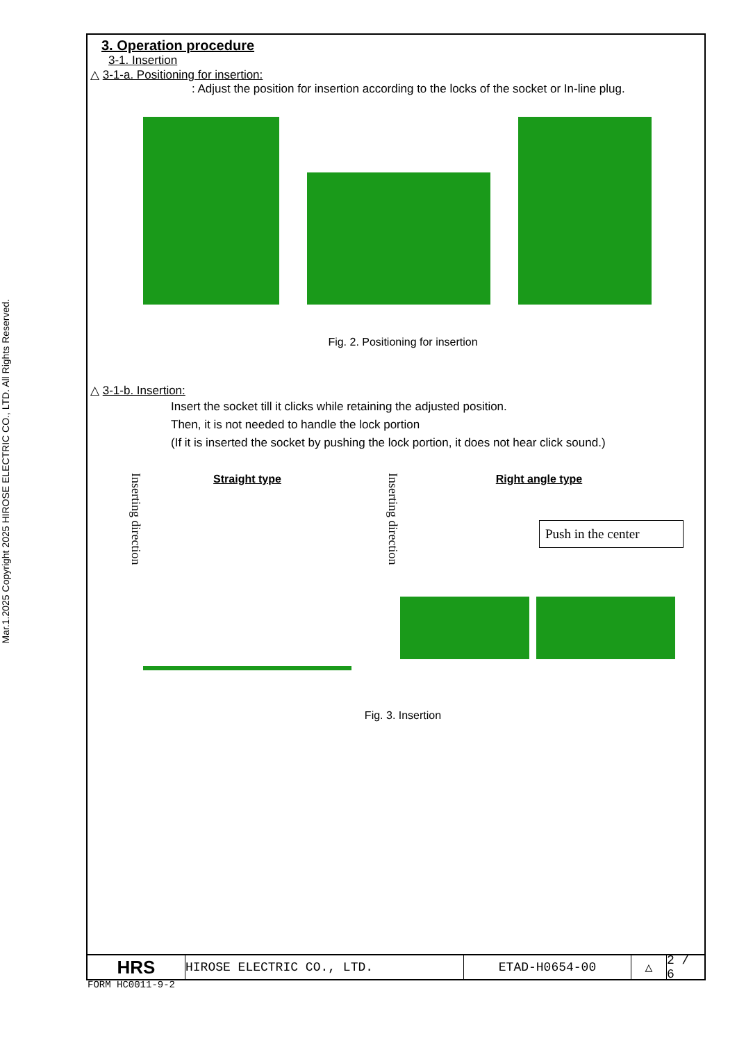Mar.1.2025 Copyright 2025 HIROSE ELECTRIC CO., LTD. All Rights Reserved.
3. Operation procedure
3-1. Insertion
△ 3-1-a. Positioning for insertion:
: Adjust the position for insertion according to the locks of the socket or In-line plug.
Fig. 2. Positioning for insertion
△ 3-1-b. Insertion:
Insert the socket till it clicks while retaining the adjusted position.
Then, it is not needed to handle the lock portion
(If it is inserted the socket by pushing the lock portion, it does not hear click sound.)
Inserting direction
Straight type
Inserting direction
Right angle type
Push in the center
Fig. 3. Insertion
HRS
HIROSE ELECTRIC CO., LTD. ETAD-H0654-00 △
2 / 6
FORM HC0011-9-2